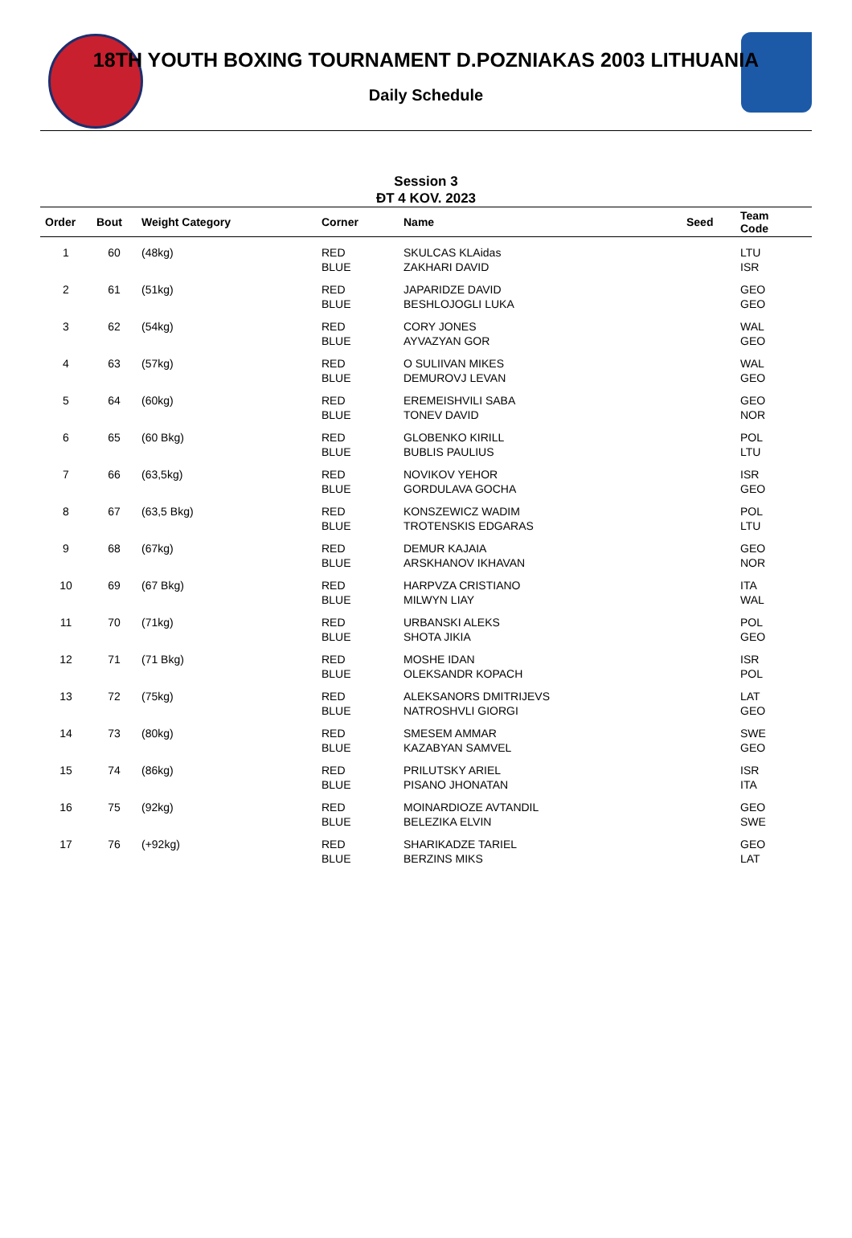18TH YOUTH BOXING TOURNAMENT D.POZNIAKAS 2003 LITHUANIA
Daily Schedule
Session 3
ĐT 4 KOV. 2023
| Order | Bout | Weight Category | Corner | Name | Seed | Team Code |
| --- | --- | --- | --- | --- | --- | --- |
| 1 | 60 | (48kg) | RED BLUE | SKULCAS KLAidas ZAKHARI DAVID | | LTU ISR |
| 2 | 61 | (51kg) | RED BLUE | JAPARIDZE DAVID BESHLOJOGLI LUKA | | GEO GEO |
| 3 | 62 | (54kg) | RED BLUE | CORY JONES AYVAZYAN GOR | | WAL GEO |
| 4 | 63 | (57kg) | RED BLUE | O SULIIVAN MIKES DEMUROVJ LEVAN | | WAL GEO |
| 5 | 64 | (60kg) | RED BLUE | EREMEISHVILI SABA TONEV DAVID | | GEO NOR |
| 6 | 65 | (60 Bkg) | RED BLUE | GLOBENKO KIRILL BUBLIS PAULIUS | | POL LTU |
| 7 | 66 | (63,5kg) | RED BLUE | NOVIKOV YEHOR GORDULAVA GOCHA | | ISR GEO |
| 8 | 67 | (63,5 Bkg) | RED BLUE | KONSZEWICZ WADIM TROTENSKIS EDGARAS | | POL LTU |
| 9 | 68 | (67kg) | RED BLUE | DEMUR KAJAIA ARSKHANOV IKHAVAN | | GEO NOR |
| 10 | 69 | (67 Bkg) | RED BLUE | HARPVZA CRISTIANO MILWYN LIAY | | ITA WAL |
| 11 | 70 | (71kg) | RED BLUE | URBANSKI ALEKS SHOTA JIKIA | | POL GEO |
| 12 | 71 | (71 Bkg) | RED BLUE | MOSHE IDAN OLEKSANDR KOPACH | | ISR POL |
| 13 | 72 | (75kg) | RED BLUE | ALEKSANORS DMITRIJEVS NATROSHVLI GIORGI | | LAT GEO |
| 14 | 73 | (80kg) | RED BLUE | SMESEM AMMAR KAZABYAN SAMVEL | | SWE GEO |
| 15 | 74 | (86kg) | RED BLUE | PRILUTSKY ARIEL PISANO JHONATAN | | ISR ITA |
| 16 | 75 | (92kg) | RED BLUE | MOINARDIOZE AVTANDIL BELEZIKA ELVIN | | GEO SWE |
| 17 | 76 | (+92kg) | RED BLUE | SHARIKADZE TARIEL BERZINS MIKS | | GEO LAT |